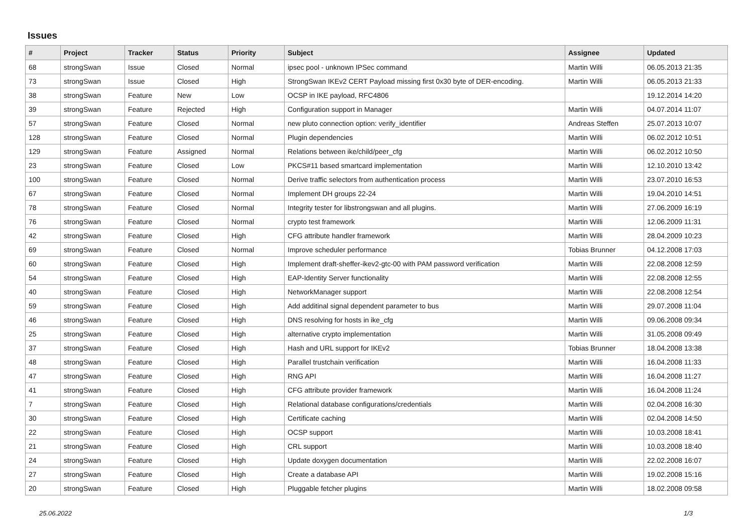Issues
| # | Project | Tracker | Status | Priority | Subject | Assignee | Updated |
| --- | --- | --- | --- | --- | --- | --- | --- |
| 68 | strongSwan | Issue | Closed | Normal | ipsec pool - unknown IPSec command | Martin Willi | 06.05.2013 21:35 |
| 73 | strongSwan | Issue | Closed | High | StrongSwan IKEv2 CERT Payload missing first 0x30 byte of DER-encoding. | Martin Willi | 06.05.2013 21:33 |
| 38 | strongSwan | Feature | New | Low | OCSP in IKE payload, RFC4806 | | 19.12.2014 14:20 |
| 39 | strongSwan | Feature | Rejected | High | Configuration support in Manager | Martin Willi | 04.07.2014 11:07 |
| 57 | strongSwan | Feature | Closed | Normal | new pluto connection option: verify_identifier | Andreas Steffen | 25.07.2013 10:07 |
| 128 | strongSwan | Feature | Closed | Normal | Plugin dependencies | Martin Willi | 06.02.2012 10:51 |
| 129 | strongSwan | Feature | Assigned | Normal | Relations between ike/child/peer_cfg | Martin Willi | 06.02.2012 10:50 |
| 23 | strongSwan | Feature | Closed | Low | PKCS#11 based smartcard implementation | Martin Willi | 12.10.2010 13:42 |
| 100 | strongSwan | Feature | Closed | Normal | Derive traffic selectors from authentication process | Martin Willi | 23.07.2010 16:53 |
| 67 | strongSwan | Feature | Closed | Normal | Implement DH groups 22-24 | Martin Willi | 19.04.2010 14:51 |
| 78 | strongSwan | Feature | Closed | Normal | Integrity tester for libstrongswan and all plugins. | Martin Willi | 27.06.2009 16:19 |
| 76 | strongSwan | Feature | Closed | Normal | crypto test framework | Martin Willi | 12.06.2009 11:31 |
| 42 | strongSwan | Feature | Closed | High | CFG attribute handler framework | Martin Willi | 28.04.2009 10:23 |
| 69 | strongSwan | Feature | Closed | Normal | Improve scheduler performance | Tobias Brunner | 04.12.2008 17:03 |
| 60 | strongSwan | Feature | Closed | High | Implement draft-sheffer-ikev2-gtc-00 with PAM password verification | Martin Willi | 22.08.2008 12:59 |
| 54 | strongSwan | Feature | Closed | High | EAP-Identity Server functionality | Martin Willi | 22.08.2008 12:55 |
| 40 | strongSwan | Feature | Closed | High | NetworkManager support | Martin Willi | 22.08.2008 12:54 |
| 59 | strongSwan | Feature | Closed | High | Add additinal signal dependent parameter to bus | Martin Willi | 29.07.2008 11:04 |
| 46 | strongSwan | Feature | Closed | High | DNS resolving for hosts in ike_cfg | Martin Willi | 09.06.2008 09:34 |
| 25 | strongSwan | Feature | Closed | High | alternative crypto implementation | Martin Willi | 31.05.2008 09:49 |
| 37 | strongSwan | Feature | Closed | High | Hash and URL support for IKEv2 | Tobias Brunner | 18.04.2008 13:38 |
| 48 | strongSwan | Feature | Closed | High | Parallel trustchain verification | Martin Willi | 16.04.2008 11:33 |
| 47 | strongSwan | Feature | Closed | High | RNG API | Martin Willi | 16.04.2008 11:27 |
| 41 | strongSwan | Feature | Closed | High | CFG attribute provider framework | Martin Willi | 16.04.2008 11:24 |
| 7 | strongSwan | Feature | Closed | High | Relational database configurations/credentials | Martin Willi | 02.04.2008 16:30 |
| 30 | strongSwan | Feature | Closed | High | Certificate caching | Martin Willi | 02.04.2008 14:50 |
| 22 | strongSwan | Feature | Closed | High | OCSP support | Martin Willi | 10.03.2008 18:41 |
| 21 | strongSwan | Feature | Closed | High | CRL support | Martin Willi | 10.03.2008 18:40 |
| 24 | strongSwan | Feature | Closed | High | Update doxygen documentation | Martin Willi | 22.02.2008 16:07 |
| 27 | strongSwan | Feature | Closed | High | Create a database API | Martin Willi | 19.02.2008 15:16 |
| 20 | strongSwan | Feature | Closed | High | Pluggable fetcher plugins | Martin Willi | 18.02.2008 09:58 |
25.06.2022 1/3